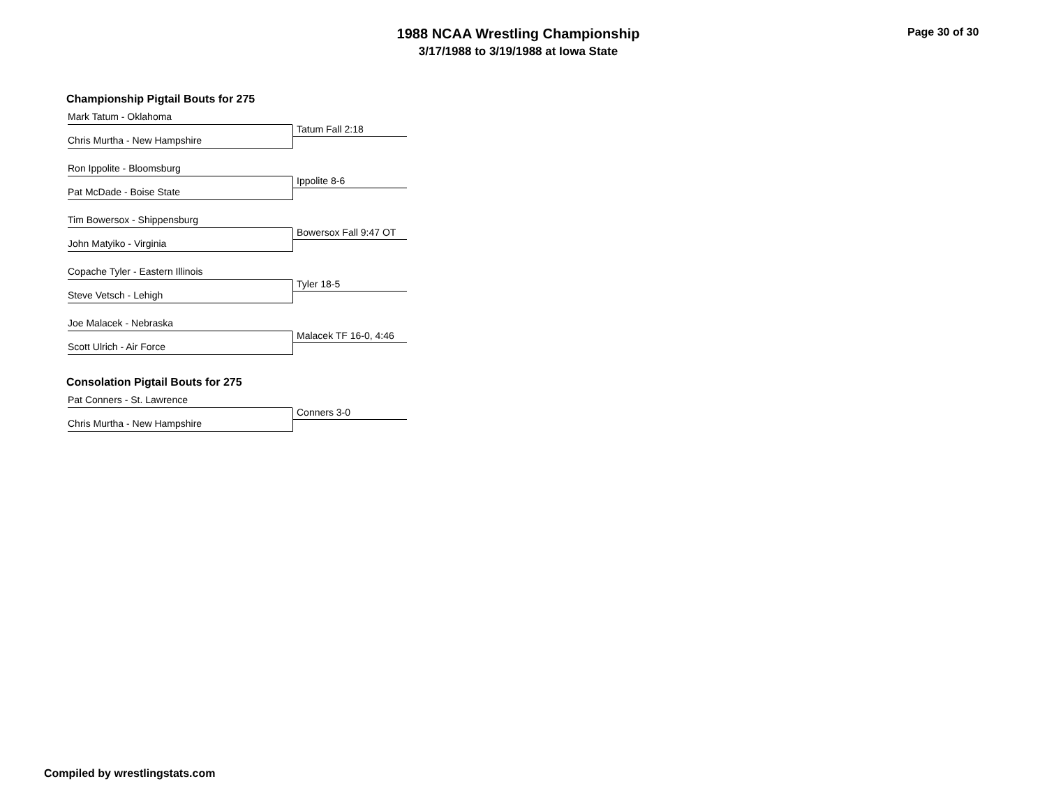1988 NCAA Wrestling Championship
3/17/1988 to 3/19/1988 at Iowa State
Page 30 of 30
Championship Pigtail Bouts for 275
Mark Tatum - Oklahoma
Tatum Fall 2:18
Chris Murtha - New Hampshire
Ron Ippolite - Bloomsburg
Ippolite 8-6
Pat McDade - Boise State
Tim Bowersox - Shippensburg
Bowersox Fall 9:47 OT
John Matyiko - Virginia
Copache Tyler - Eastern Illinois
Tyler 18-5
Steve Vetsch - Lehigh
Joe Malacek - Nebraska
Malacek TF 16-0, 4:46
Scott Ulrich - Air Force
Consolation Pigtail Bouts for 275
Pat Conners - St. Lawrence
Conners 3-0
Chris Murtha - New Hampshire
Compiled by wrestlingstats.com